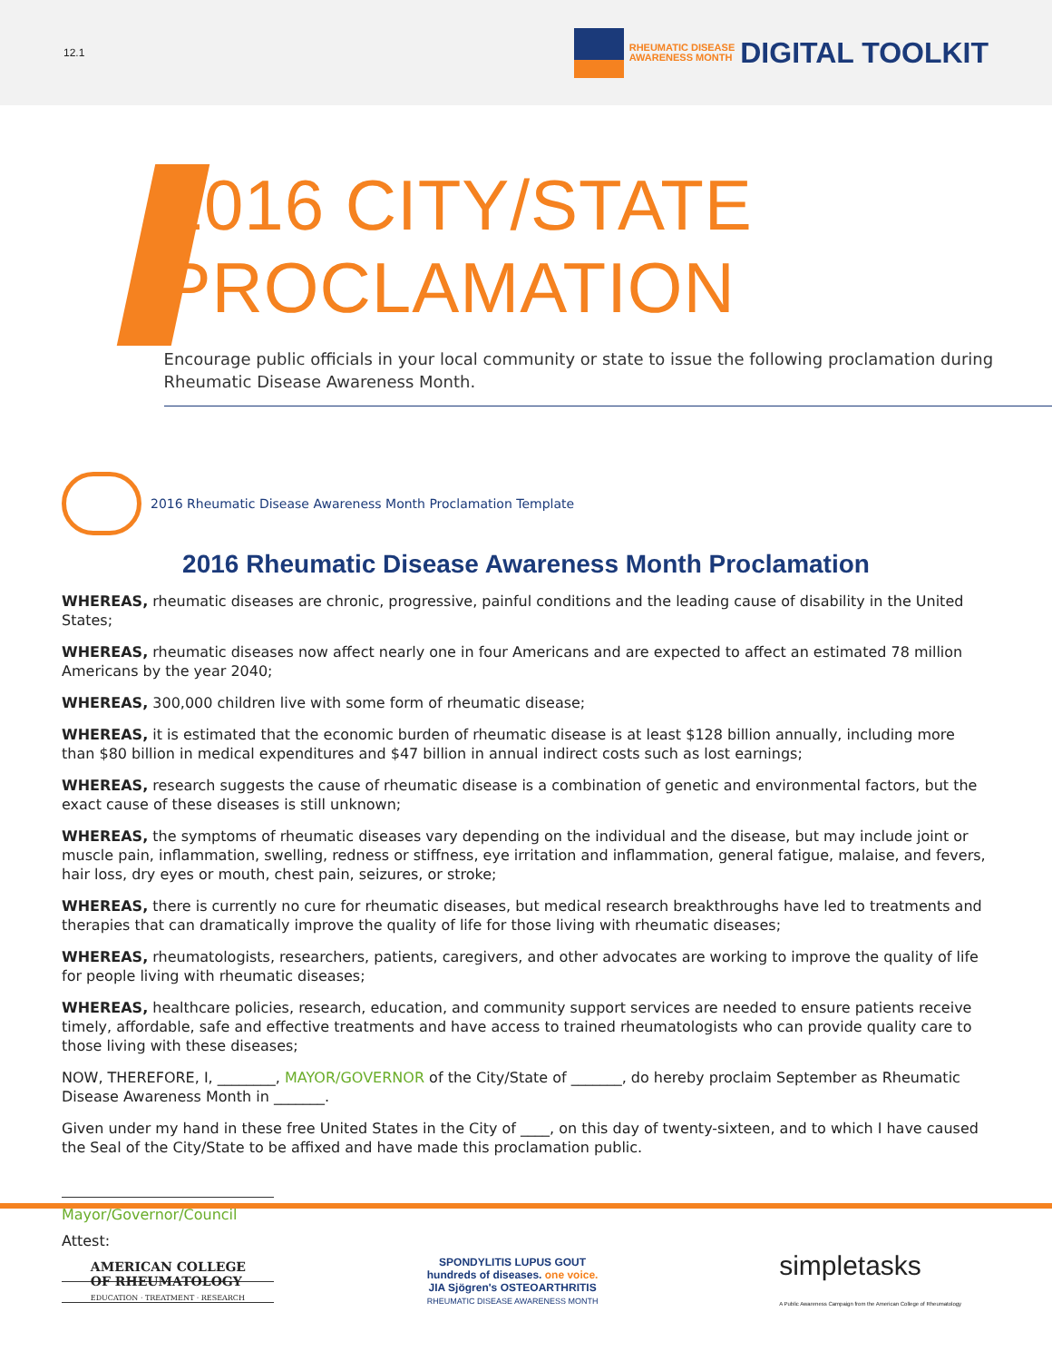12.1
RHEUMATIC DISEASE
AWARENESS MONTH DIGITAL TOOLKIT
2016 CITY/STATE PROCLAMATION
Encourage public officials in your local community or state to issue the following proclamation during
Rheumatic Disease Awareness Month.
2016 Rheumatic Disease Awareness Month Proclamation Template
2016 Rheumatic Disease Awareness Month Proclamation
WHEREAS, rheumatic diseases are chronic, progressive, painful conditions and the leading cause of disability in the United States;
WHEREAS, rheumatic diseases now affect nearly one in four Americans and are expected to affect an estimated 78 million Americans by the year 2040;
WHEREAS, 300,000 children live with some form of rheumatic disease;
WHEREAS, it is estimated that the economic burden of rheumatic disease is at least $128 billion annually, including more than $80 billion in medical expenditures and $47 billion in annual indirect costs such as lost earnings;
WHEREAS, research suggests the cause of rheumatic disease is a combination of genetic and environmental factors, but the exact cause of these diseases is still unknown;
WHEREAS, the symptoms of rheumatic diseases vary depending on the individual and the disease, but may include joint or muscle pain, inflammation, swelling, redness or stiffness, eye irritation and inflammation, general fatigue, malaise, and fevers, hair loss, dry eyes or mouth, chest pain, seizures, or stroke;
WHEREAS, there is currently no cure for rheumatic diseases, but medical research breakthroughs have led to treatments and therapies that can dramatically improve the quality of life for those living with rheumatic diseases;
WHEREAS, rheumatologists, researchers, patients, caregivers, and other advocates are working to improve the quality of life for people living with rheumatic diseases;
WHEREAS, healthcare policies, research, education, and community support services are needed to ensure patients receive timely, affordable, safe and effective treatments and have access to trained rheumatologists who can provide quality care to those living with these diseases;
NOW, THEREFORE, I, ________, MAYOR/GOVERNOR of the City/State of _______, do hereby proclaim September as Rheumatic Disease Awareness Month in _______.
Given under my hand in these free United States in the City of ____, on this day of twenty-sixteen, and to which I have caused the Seal of the City/State to be affixed and have made this proclamation public.
Mayor/Governor/Council
Attest:
AMERICAN COLLEGE
OF RHEUMATOLOGY
EDUCATION · TREATMENT · RESEARCH
SPONDYLITIS LUPUS GOUT
hundreds of diseases. one voice.
JIA Sjögren's OSTEOARTHRITIS
RHEUMATIC DISEASE AWARENESS MONTH
simpletasks
A Public Awareness Campaign from the American College of Rheumatology